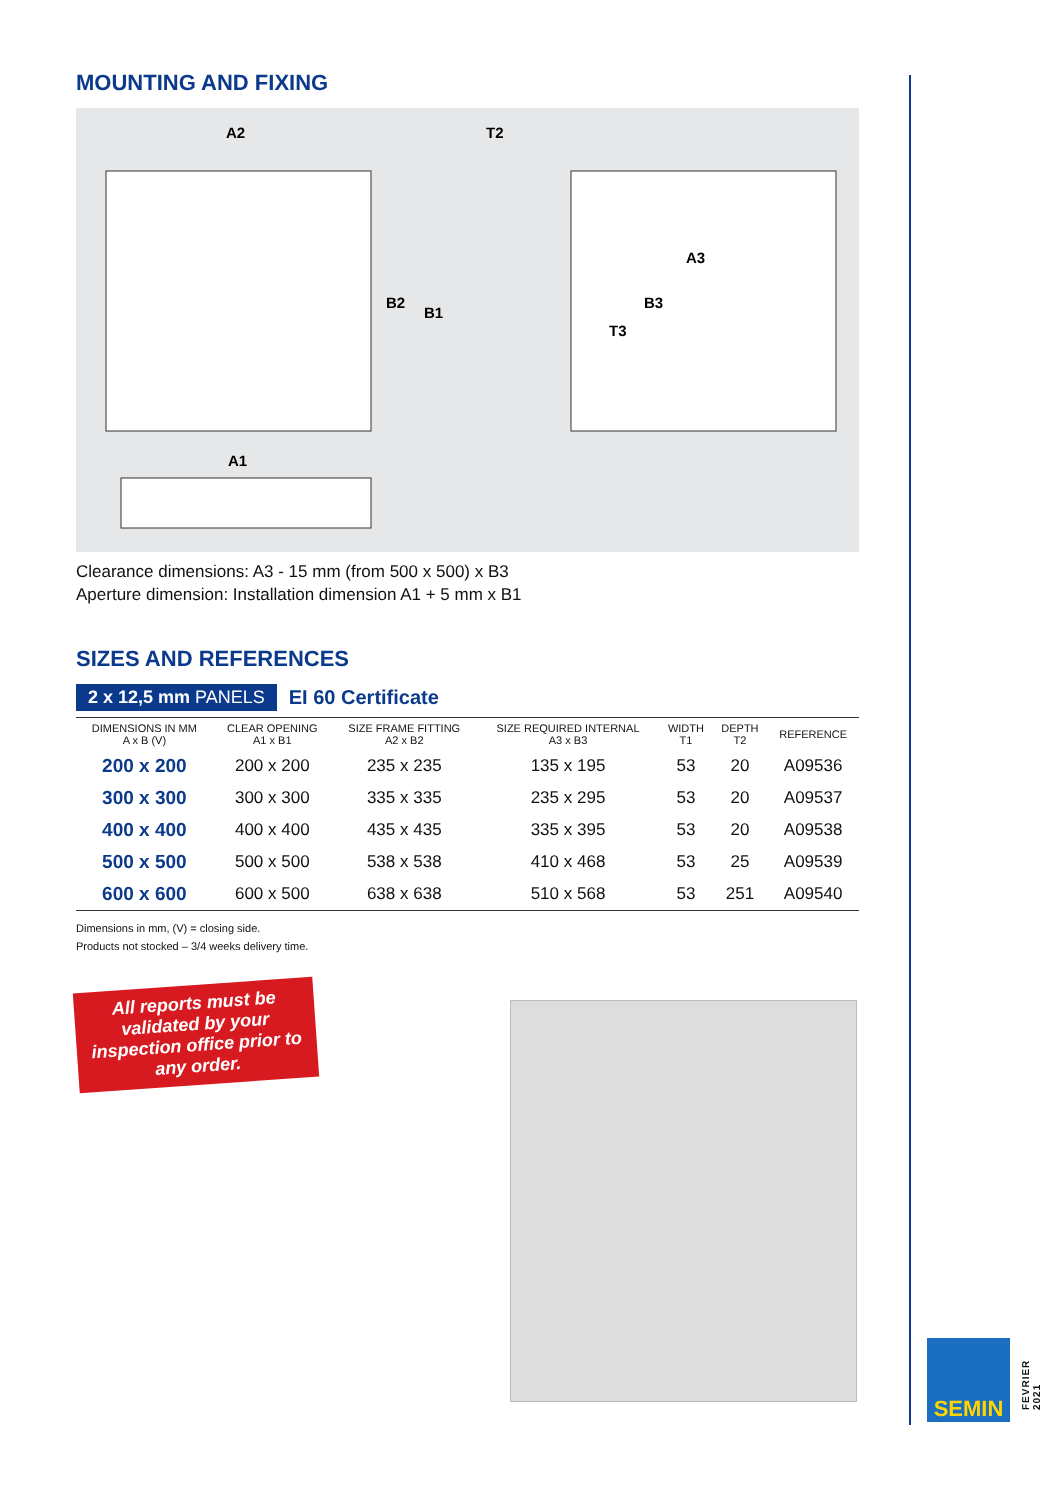MOUNTING AND FIXING
A2
T2
B2
B1
A3
B3
T3
A1
Clearance dimensions: A3 - 15 mm (from 500 x 500) x B3
Aperture dimension: Installation dimension A1 + 5 mm x B1
SIZES AND REFERENCES
2 x 12,5 mm PANELS EI 60 Certificate
| DIMENSIONS IN MM A x B (V) | CLEAR OPENING A1 x B1 | SIZE FRAME FITTING A2 x B2 | SIZE REQUIRED INTERNAL A3 x B3 | WIDTH T1 | DEPTH T2 | REFERENCE |
| --- | --- | --- | --- | --- | --- | --- |
| 200 x 200 | 200 x 200 | 235 x 235 | 135 x 195 | 53 | 20 | A09536 |
| 300 x 300 | 300 x 300 | 335 x 335 | 235 x 295 | 53 | 20 | A09537 |
| 400 x 400 | 400 x 400 | 435 x 435 | 335 x 395 | 53 | 20 | A09538 |
| 500 x 500 | 500 x 500 | 538 x 538 | 410 x 468 | 53 | 25 | A09539 |
| 600 x 600 | 600 x 500 | 638 x 638 | 510 x 568 | 53 | 251 | A09540 |
Dimensions in mm, (V) = closing side.
Products not stocked – 3/4 weeks delivery time.
All reports must be validated by your inspection office prior to any order.
SEMIN
FEVRIER 2021